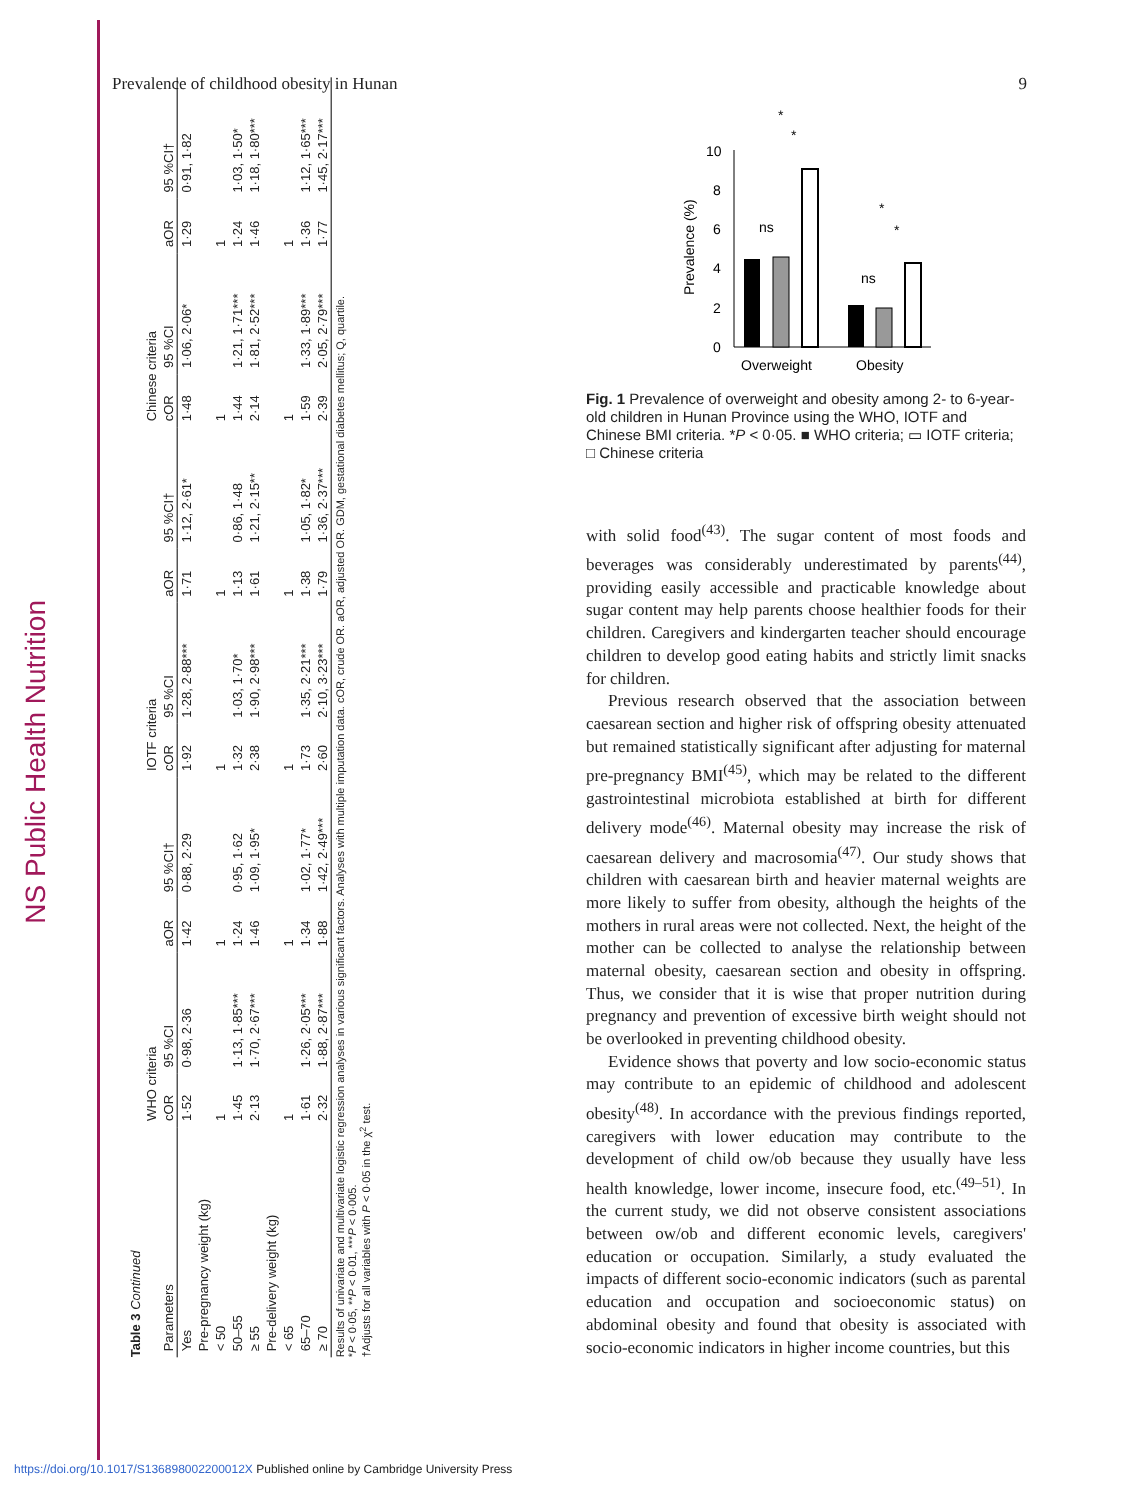NS Public Health Nutrition
Prevalence of childhood obesity in Hunan 9
Table 3 Continued
| | WHO criteria | | | | IOTF criteria | | | | Chinese criteria | | | |
| --- | --- | --- | --- | --- | --- | --- | --- | --- | --- | --- | --- | --- |
| Parameters | cOR | 95 %CI | aOR | 95 %CI† | cOR | 95 %CI | aOR | 95 %CI† | cOR | 95 %CI | aOR | 95 %CI† |
| Yes | 1·52 | 0·98, 2·36 | 1·42 | 0·88, 2·29 | 1·92 | 1·28, 2·88*** | 1·71 | 1·12, 2·61* | 1·48 | 1·06, 2·06* | 1·29 | 0·91, 1·82 |
| Pre-pregnancy weight (kg) | | | | | | | | | | | | |
| < 50 | 1 | | 1 | | 1 | | 1 | | 1 | | 1 | |
| 50–55 | 1·45 | 1·13, 1·85*** | 1·24 | 0·95, 1·62 | 1·32 | 1·03, 1·70* | 1·13 | 0·86, 1·48 | 1·44 | 1·21, 1·71*** | 1·24 | 1·03, 1·50* |
| ≥ 55 | 2·13 | 1·70, 2·67*** | 1·46 | 1·09, 1·95* | 2·38 | 1·90, 2·98*** | 1·61 | 1·21, 2·15** | 2·14 | 1·81, 2·52*** | 1·46 | 1·18, 1·80*** |
| Pre-delivery weight (kg) | | | | | | | | | | | | |
| < 65 | 1 | | 1 | | 1 | | 1 | | 1 | | 1 | |
| 65–70 | 1·61 | 1·26, 2·05*** | 1·34 | 1·02, 1·77* | 1·73 | 1·35, 2·21*** | 1·38 | 1·05, 1·82* | 1·59 | 1·33, 1·89*** | 1·36 | 1·12, 1·65*** |
| ≥ 70 | 2·32 | 1·88, 2·87*** | 1·88 | 1·42, 2·49*** | 2·60 | 2·10, 3·23*** | 1·79 | 1·36, 2·37*** | 2·39 | 2·05, 2·79*** | 1·77 | 1·45, 2·17*** |
Results of univariate and multivariate logistic regression analyses in various significant factors. Analyses with multiple imputation data. cOR, crude OR. aOR, adjusted OR. GDM, gestational diabetes mellitus; Q, quartile.
*P < 0·05, **P < 0·01, ***P < 0·005.
†Adjusts for all variables with P < 0·05 in the χ<sup>2</sup> test.
Prevalence (%)
10
8
6
4
2
0
ns
*
*
*
*
ns
Overweight
Obesity
Fig. 1 Prevalence of overweight and obesity among 2- to 6-year-old children in Hunan Province using the WHO, IOTF and Chinese BMI criteria. *P < 0·05. ■ WHO criteria; ▭ IOTF criteria; □ Chinese criteria
with solid food<sup>(43)</sup>. The sugar content of most foods and beverages was considerably underestimated by parents<sup>(44)</sup>, providing easily accessible and practicable knowledge about sugar content may help parents choose healthier foods for their children. Caregivers and kindergarten teacher should encourage children to develop good eating habits and strictly limit snacks for children.
Previous research observed that the association between caesarean section and higher risk of offspring obesity attenuated but remained statistically significant after adjusting for maternal pre-pregnancy BMI<sup>(45)</sup>, which may be related to the different gastrointestinal microbiota established at birth for different delivery mode<sup>(46)</sup>. Maternal obesity may increase the risk of caesarean delivery and macrosomia<sup>(47)</sup>. Our study shows that children with caesarean birth and heavier maternal weights are more likely to suffer from obesity, although the heights of the mothers in rural areas were not collected. Next, the height of the mother can be collected to analyse the relationship between maternal obesity, caesarean section and obesity in offspring. Thus, we consider that it is wise that proper nutrition during pregnancy and prevention of excessive birth weight should not be overlooked in preventing childhood obesity.
Evidence shows that poverty and low socio-economic status may contribute to an epidemic of childhood and adolescent obesity<sup>(48)</sup>. In accordance with the previous findings reported, caregivers with lower education may contribute to the development of child ow/ob because they usually have less health knowledge, lower income, insecure food, etc.<sup>(49–51)</sup>. In the current study, we did not observe consistent associations between ow/ob and different economic levels, caregivers' education or occupation. Similarly, a study evaluated the impacts of different socio-economic indicators (such as parental education and occupation and socioeconomic status) on abdominal obesity and found that obesity is associated with socio-economic indicators in higher income countries, but this
https://doi.org/10.1017/S136898002200012X Published online by Cambridge University Press